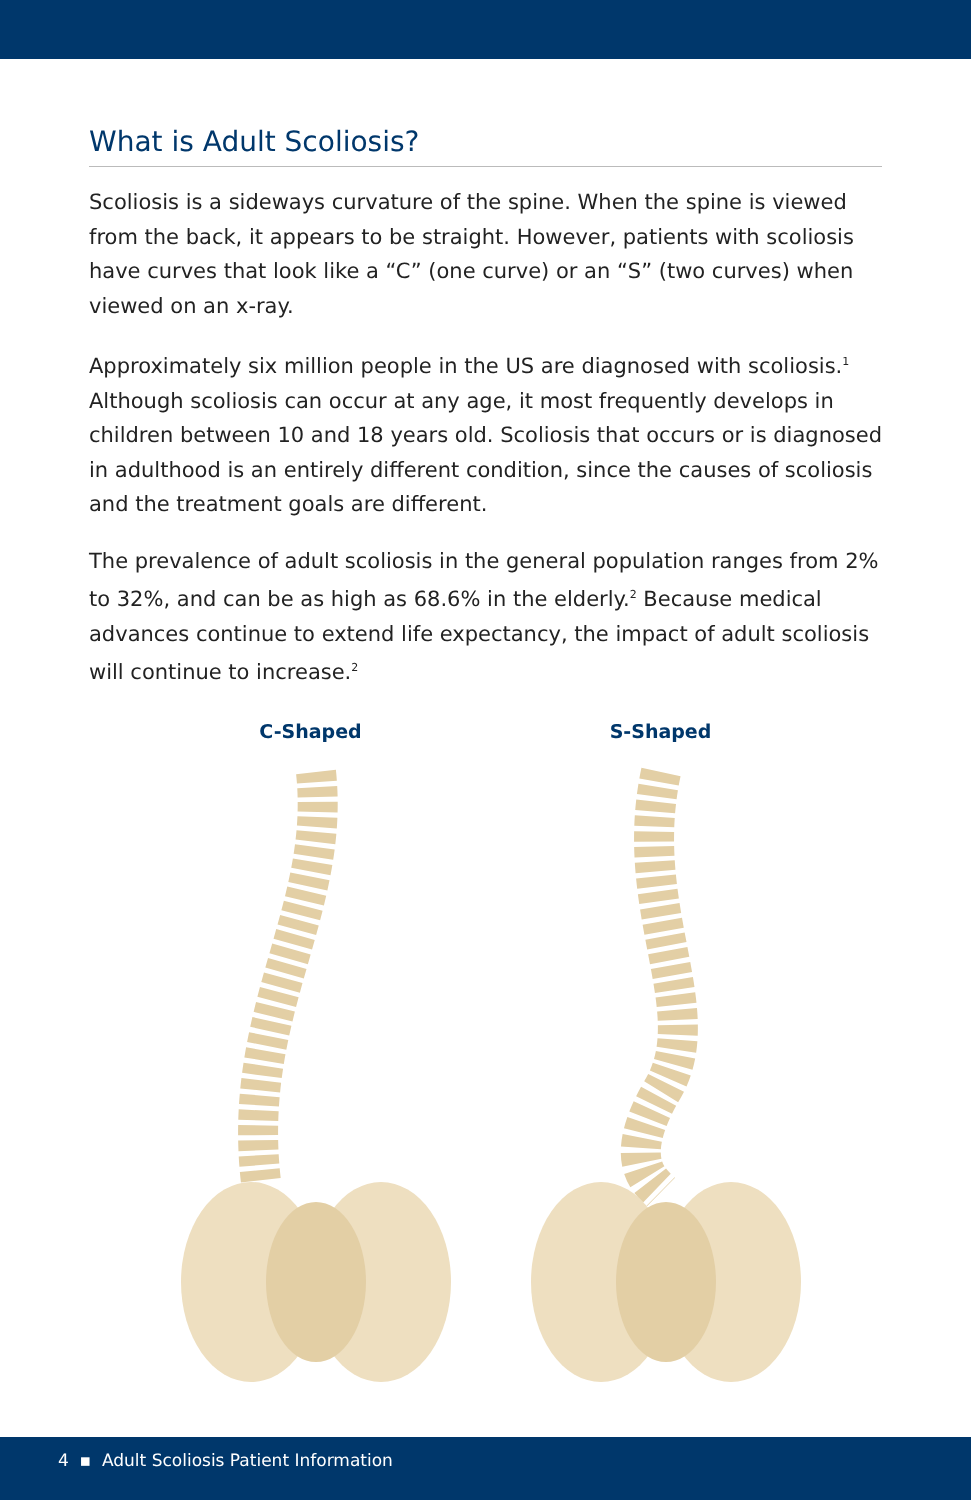What is Adult Scoliosis?
Scoliosis is a sideways curvature of the spine. When the spine is viewed from the back, it appears to be straight. However, patients with scoliosis have curves that look like a “C” (one curve) or an “S” (two curves) when viewed on an x-ray.
Approximately six million people in the US are diagnosed with scoliosis.<sup>1</sup> Although scoliosis can occur at any age, it most frequently develops in children between 10 and 18 years old. Scoliosis that occurs or is diagnosed in adulthood is an entirely different condition, since the causes of scoliosis and the treatment goals are different.
The prevalence of adult scoliosis in the general population ranges from 2% to 32%, and can be as high as 68.6% in the elderly.<sup>2</sup> Because medical advances continue to extend life expectancy, the impact of adult scoliosis will continue to increase.<sup>2</sup>
C-Shaped S-Shaped
4 ▪ Adult Scoliosis Patient Information